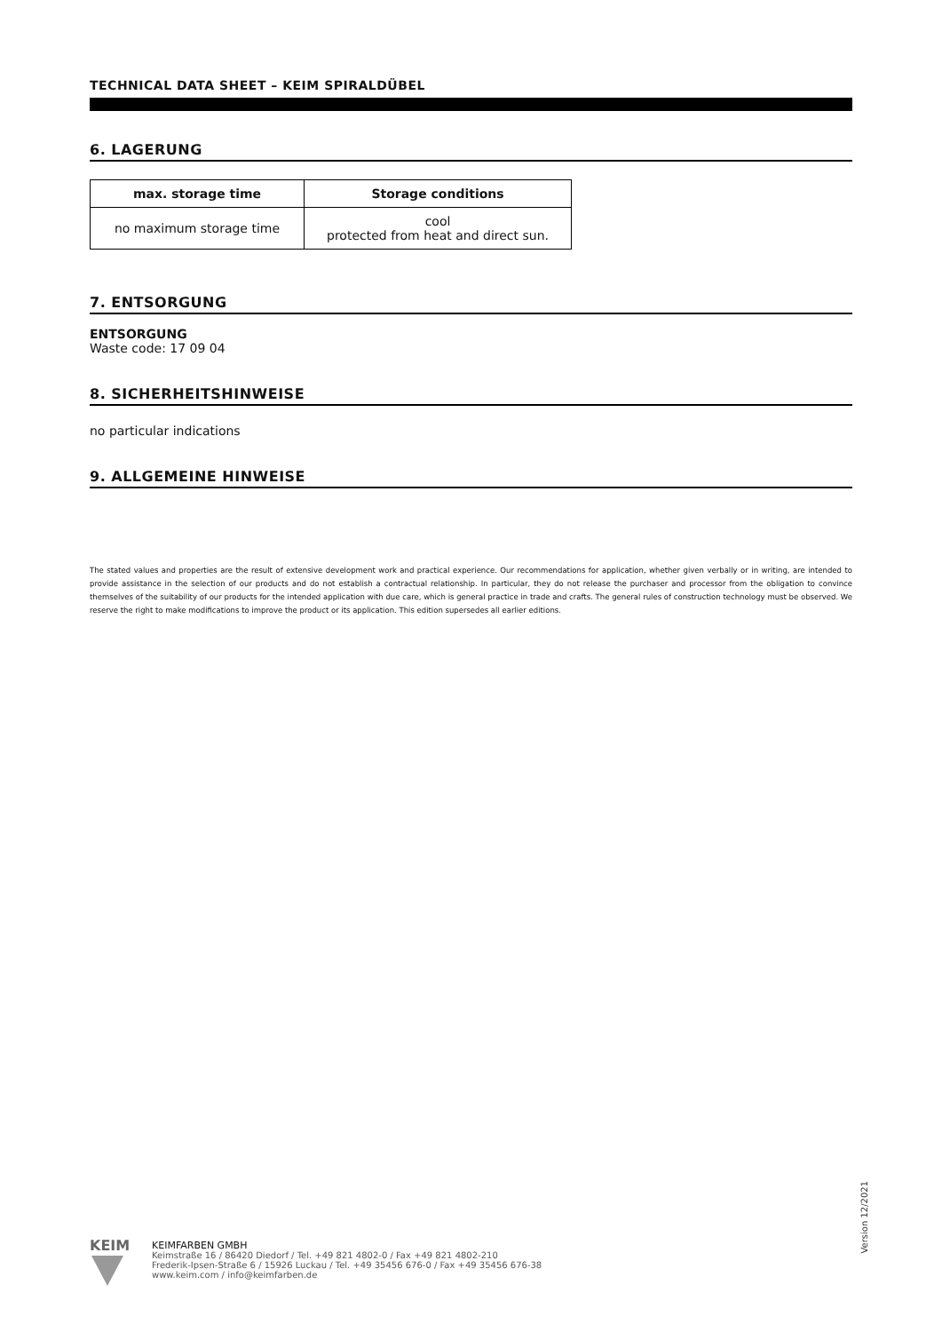TECHNICAL DATA SHEET – KEIM SPIRALDÜBEL
6. LAGERUNG
| max. storage time | Storage conditions |
| --- | --- |
| no maximum storage time | cool protected from heat and direct sun. |
7. ENTSORGUNG
ENTSORGUNG
Waste code: 17 09 04
8. SICHERHEITSHINWEISE
no particular indications
9. ALLGEMEINE HINWEISE
The stated values and properties are the result of extensive development work and practical experience. Our recommendations for application, whether given verbally or in writing, are intended to provide assistance in the selection of our products and do not establish a contractual relationship. In particular, they do not release the purchaser and processor from the obligation to convince themselves of the suitability of our products for the intended application with due care, which is general practice in trade and crafts. The general rules of construction technology must be observed. We reserve the right to make modifications to improve the product or its application. This edition supersedes all earlier editions.
Version 12/2021
KEIM
KEIMFARBEN GMBH
Keimstraße 16 / 86420 Diedorf / Tel. +49 821 4802-0 / Fax +49 821 4802-210
Frederik-Ipsen-Straße 6 / 15926 Luckau / Tel. +49 35456 676-0 / Fax +49 35456 676-38
www.keim.com / info@keimfarben.de